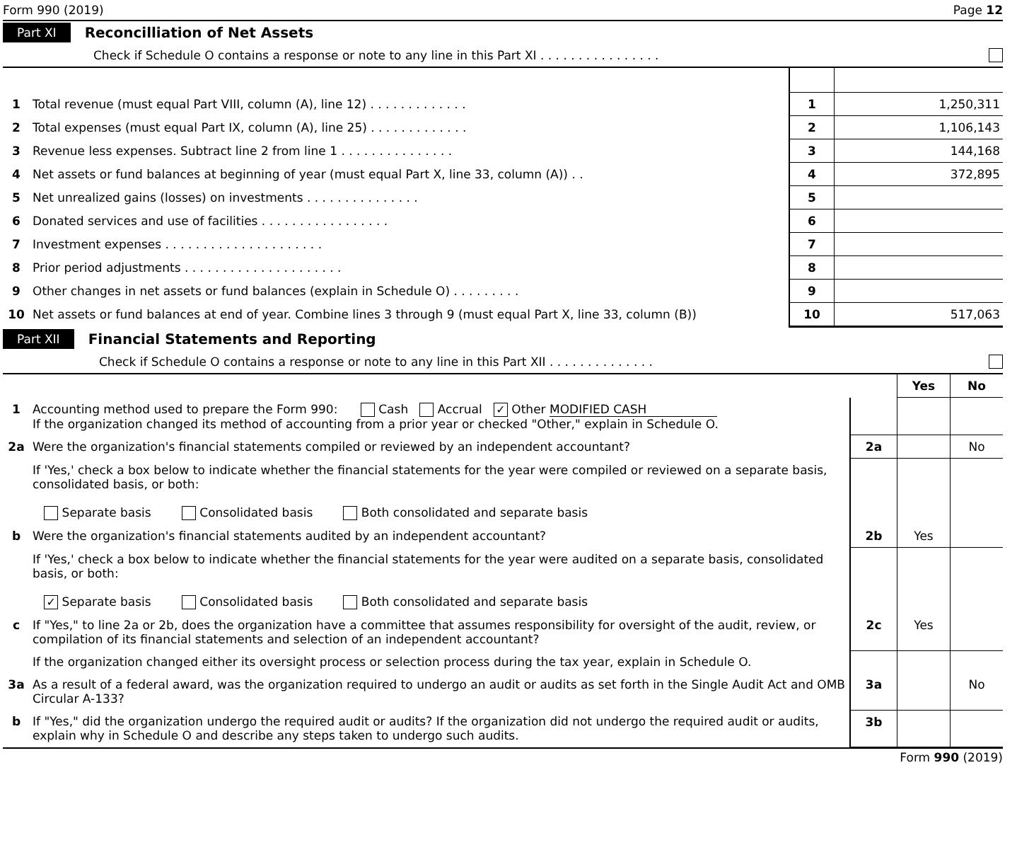Form 990 (2019) Page 12
Part XI Reconcilliation of Net Assets
Check if Schedule O contains a response or note to any line in this Part XI . . . . . . . . . . . . . . . .
| 1 | Total revenue (must equal Part VIII, column (A), line 12) . . . . . . . . . . . . . | 1 | 1,250,311 |
| 2 | Total expenses (must equal Part IX, column (A), line 25) . . . . . . . . . . . . . | 2 | 1,106,143 |
| 3 | Revenue less expenses. Subtract line 2 from line 1 . . . . . . . . . . . . . . . | 3 | 144,168 |
| 4 | Net assets or fund balances at beginning of year (must equal Part X, line 33, column (A)) . . | 4 | 372,895 |
| 5 | Net unrealized gains (losses) on investments . . . . . . . . . . . . . . . | 5 | |
| 6 | Donated services and use of facilities . . . . . . . . . . . . . . . . . | 6 | |
| 7 | Investment expenses . . . . . . . . . . . . . . . . . . . . . | 7 | |
| 8 | Prior period adjustments . . . . . . . . . . . . . . . . . . . . . | 8 | |
| 9 | Other changes in net assets or fund balances (explain in Schedule O) . . . . . . . . . | 9 | |
| 10 | Net assets or fund balances at end of year. Combine lines 3 through 9 (must equal Part X, line 33, column (B)) | 10 | 517,063 |
Part XII Financial Statements and Reporting
Check if Schedule O contains a response or note to any line in this Part XII . . . . . . . . . . . . . .
| | | | Yes | No |
| 1 | Accounting method used to prepare the Form 990: Cash Accrual ✓ Other MODIFIED CASH If the organization changed its method of accounting from a prior year or checked "Other," explain in Schedule O. | | | |
| 2a | Were the organization's financial statements compiled or reviewed by an independent accountant? | 2a | | No |
| | If 'Yes,' check a box below to indicate whether the financial statements for the year were compiled or reviewed on a separate basis, consolidated basis, or both: Separate basis Consolidated basis Both consolidated and separate basis | | | |
| b | Were the organization's financial statements audited by an independent accountant? | 2b | Yes | |
| | If 'Yes,' check a box below to indicate whether the financial statements for the year were audited on a separate basis, consolidated basis, or both: ✓ Separate basis Consolidated basis Both consolidated and separate basis | | | |
| c | If "Yes," to line 2a or 2b, does the organization have a committee that assumes responsibility for oversight of the audit, review, or compilation of its financial statements and selection of an independent accountant? | 2c | Yes | |
| | If the organization changed either its oversight process or selection process during the tax year, explain in Schedule O. | | | |
| 3a | As a result of a federal award, was the organization required to undergo an audit or audits as set forth in the Single Audit Act and OMB Circular A-133? | 3a | | No |
| b | If "Yes," did the organization undergo the required audit or audits? If the organization did not undergo the required audit or audits, explain why in Schedule O and describe any steps taken to undergo such audits. | 3b | | |
Form 990 (2019)